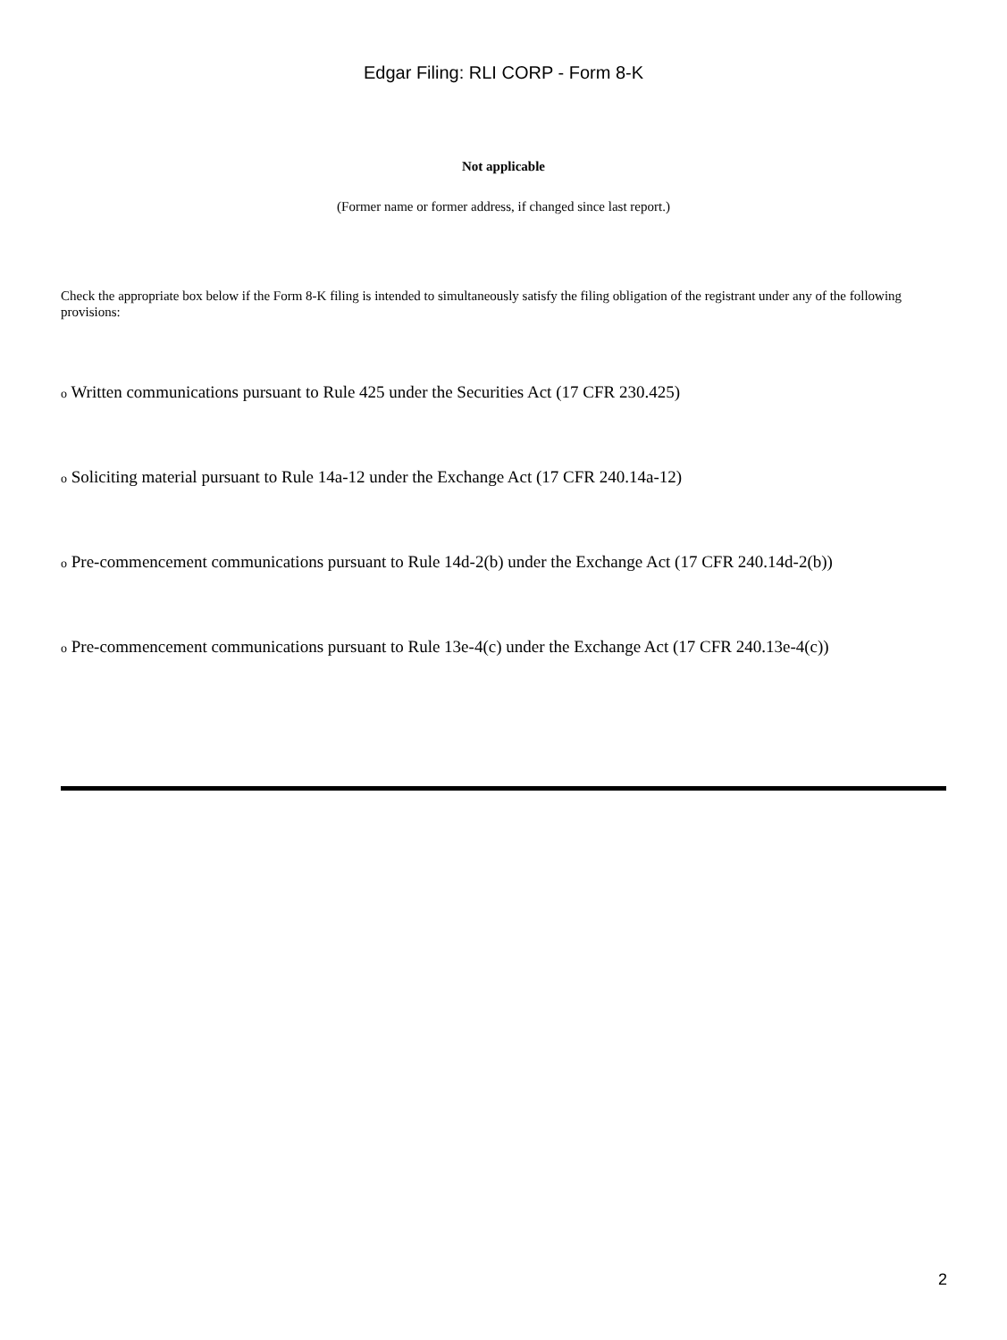Edgar Filing: RLI CORP - Form 8-K
Not applicable
(Former name or former address, if changed since last report.)
Check the appropriate box below if the Form 8-K filing is intended to simultaneously satisfy the filing obligation of the registrant under any of the following provisions:
o Written communications pursuant to Rule 425 under the Securities Act (17 CFR 230.425)
o Soliciting material pursuant to Rule 14a-12 under the Exchange Act (17 CFR 240.14a-12)
o Pre-commencement communications pursuant to Rule 14d-2(b) under the Exchange Act (17 CFR 240.14d-2(b))
o Pre-commencement communications pursuant to Rule 13e-4(c) under the Exchange Act (17 CFR 240.13e-4(c))
2